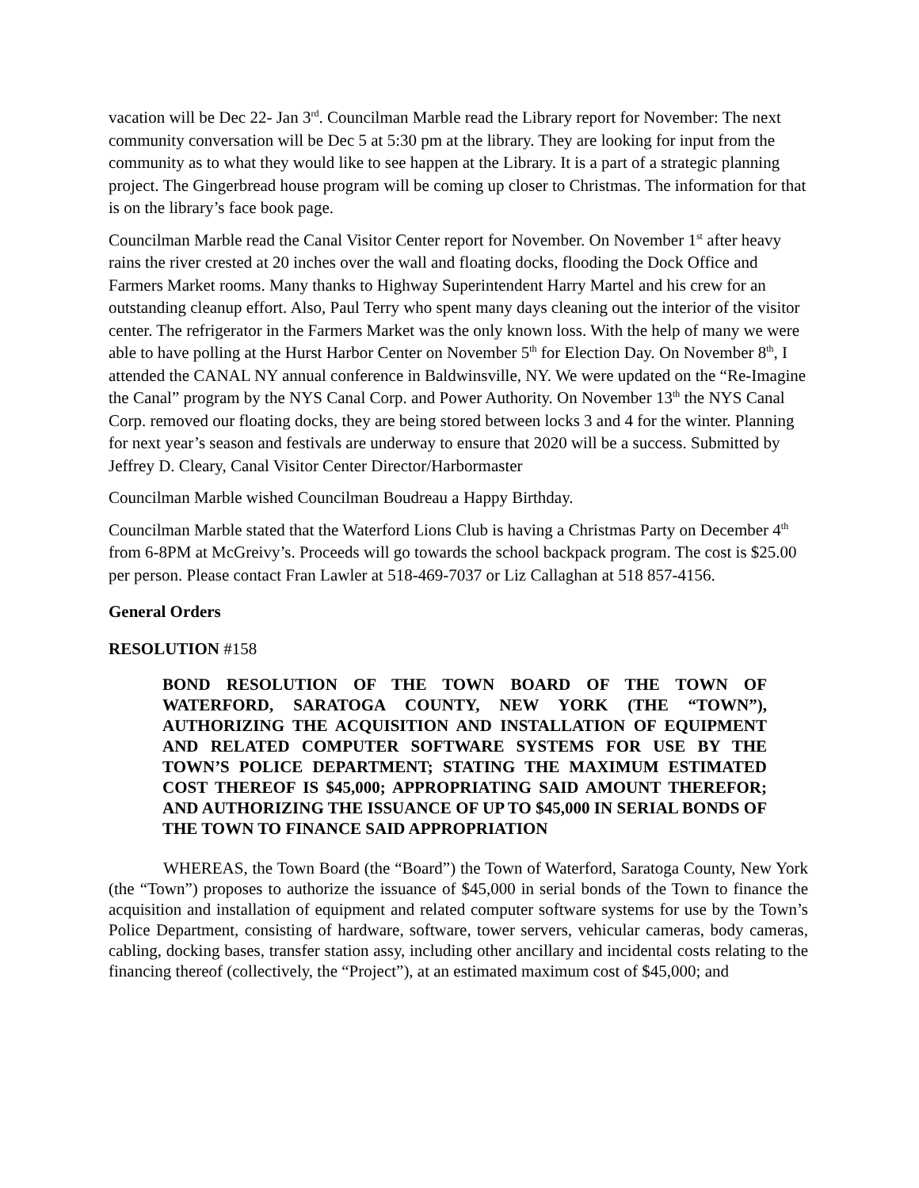vacation will be Dec 22- Jan 3<sup>rd</sup>. Councilman Marble read the Library report for November: The next community conversation will be Dec 5 at 5:30 pm at the library. They are looking for input from the community as to what they would like to see happen at the Library. It is a part of a strategic planning project. The Gingerbread house program will be coming up closer to Christmas. The information for that is on the library’s face book page.
Councilman Marble read the Canal Visitor Center report for November. On November 1<sup>st</sup> after heavy rains the river crested at 20 inches over the wall and floating docks, flooding the Dock Office and Farmers Market rooms. Many thanks to Highway Superintendent Harry Martel and his crew for an outstanding cleanup effort. Also, Paul Terry who spent many days cleaning out the interior of the visitor center. The refrigerator in the Farmers Market was the only known loss. With the help of many we were able to have polling at the Hurst Harbor Center on November 5<sup>th</sup> for Election Day. On November 8<sup>th</sup>, I attended the CANAL NY annual conference in Baldwinsville, NY. We were updated on the “Re-Imagine the Canal” program by the NYS Canal Corp. and Power Authority. On November 13<sup>th</sup> the NYS Canal Corp. removed our floating docks, they are being stored between locks 3 and 4 for the winter. Planning for next year’s season and festivals are underway to ensure that 2020 will be a success. Submitted by Jeffrey D. Cleary, Canal Visitor Center Director/Harbormaster
Councilman Marble wished Councilman Boudreau a Happy Birthday.
Councilman Marble stated that the Waterford Lions Club is having a Christmas Party on December 4<sup>th</sup> from 6-8PM at McGreivy’s. Proceeds will go towards the school backpack program. The cost is $25.00 per person. Please contact Fran Lawler at 518-469-7037 or Liz Callaghan at 518 857-4156.
General Orders
RESOLUTION #158
BOND RESOLUTION OF THE TOWN BOARD OF THE TOWN OF WATERFORD, SARATOGA COUNTY, NEW YORK (THE “TOWN”), AUTHORIZING THE ACQUISITION AND INSTALLATION OF EQUIPMENT AND RELATED COMPUTER SOFTWARE SYSTEMS FOR USE BY THE TOWN’S POLICE DEPARTMENT; STATING THE MAXIMUM ESTIMATED COST THEREOF IS $45,000; APPROPRIATING SAID AMOUNT THEREFOR; AND AUTHORIZING THE ISSUANCE OF UP TO $45,000 IN SERIAL BONDS OF THE TOWN TO FINANCE SAID APPROPRIATION
WHEREAS, the Town Board (the “Board”) the Town of Waterford, Saratoga County, New York (the “Town”) proposes to authorize the issuance of $45,000 in serial bonds of the Town to finance the acquisition and installation of equipment and related computer software systems for use by the Town’s Police Department, consisting of hardware, software, tower servers, vehicular cameras, body cameras, cabling, docking bases, transfer station assy, including other ancillary and incidental costs relating to the financing thereof (collectively, the “Project”), at an estimated maximum cost of $45,000; and